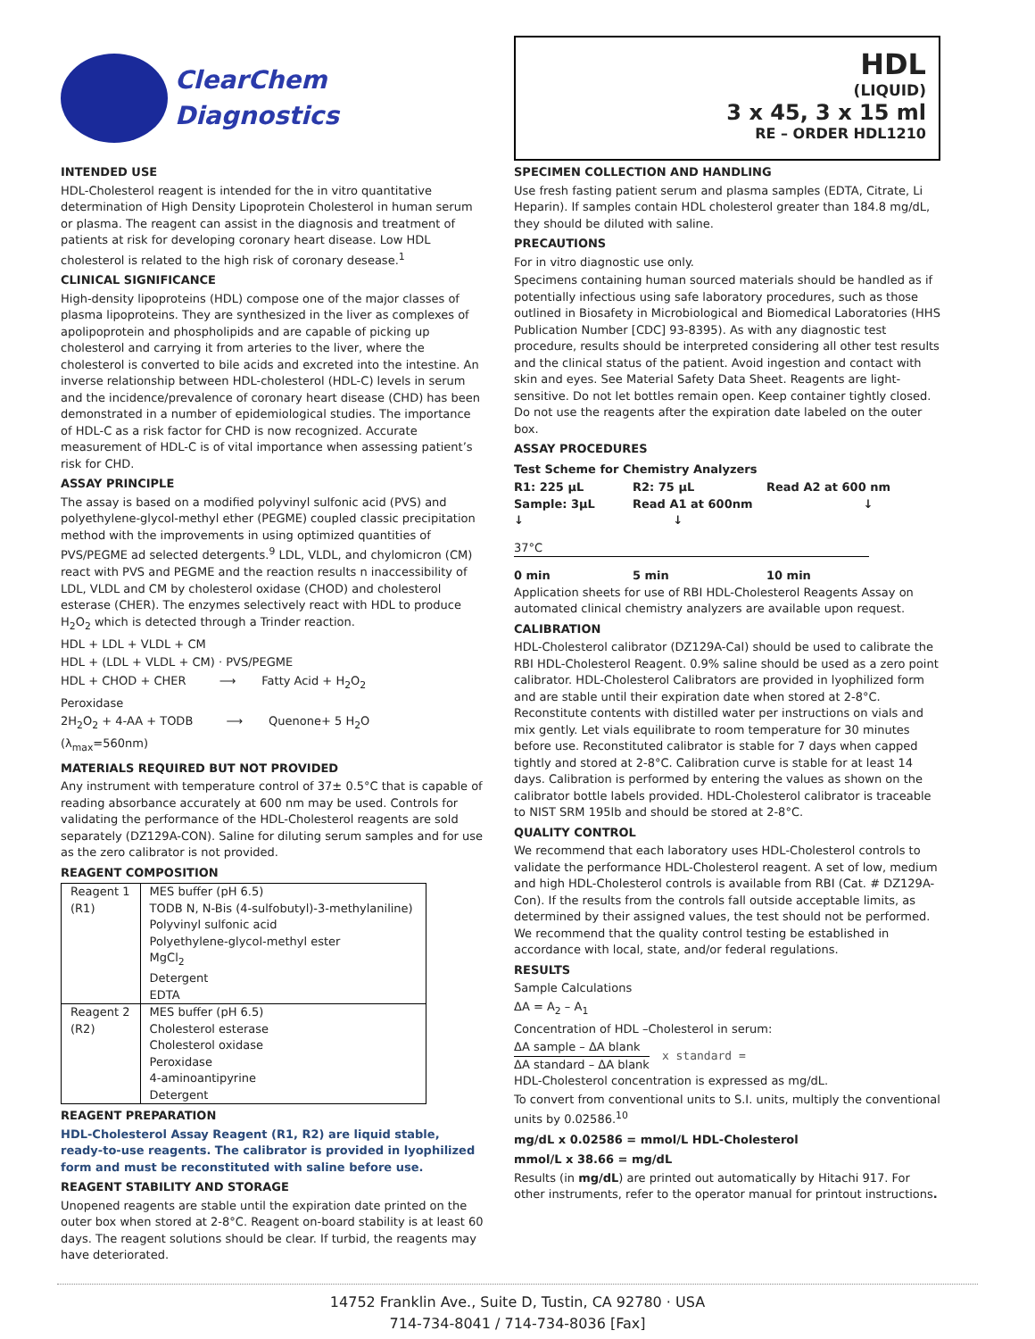ClearChem
Diagnostics
INTENDED USE
HDL-Cholesterol reagent is intended for the in vitro quantitative determination of High Density Lipoprotein Cholesterol in human serum or plasma. The reagent can assist in the diagnosis and treatment of patients at risk for developing coronary heart disease. Low HDL cholesterol is related to the high risk of coronary desease.<sup>1</sup>
CLINICAL SIGNIFICANCE
High-density lipoproteins (HDL) compose one of the major classes of plasma lipoproteins. They are synthesized in the liver as complexes of apolipoprotein and phospholipids and are capable of picking up cholesterol and carrying it from arteries to the liver, where the cholesterol is converted to bile acids and excreted into the intestine. An inverse relationship between HDL-cholesterol (HDL-C) levels in serum and the incidence/prevalence of coronary heart disease (CHD) has been demonstrated in a number of epidemiological studies. The importance of HDL-C as a risk factor for CHD is now recognized. Accurate measurement of HDL-C is of vital importance when assessing patient’s risk for CHD.
ASSAY PRINCIPLE
The assay is based on a modified polyvinyl sulfonic acid (PVS) and polyethylene-glycol-methyl ether (PEGME) coupled classic precipitation method with the improvements in using optimized quantities of PVS/PEGME ad selected detergents.<sup>9</sup> LDL, VLDL, and chylomicron (CM) react with PVS and PEGME and the reaction results n inaccessibility of LDL, VLDL and CM by cholesterol oxidase (CHOD) and cholesterol esterase (CHER). The enzymes selectively react with HDL to produce H<sub>2</sub>O<sub>2</sub> which is detected through a Trinder reaction.
HDL + LDL + VLDL + CM
HDL + (LDL + VLDL + CM) · PVS/PEGME
HDL + CHOD + CHER ⟶ Fatty Acid + H<sub>2</sub>O<sub>2</sub>
Peroxidase
2H<sub>2</sub>O<sub>2</sub> + 4-AA + TODB ⟶ Quenone+ 5 H<sub>2</sub>O
(λ<sub>max</sub>=560nm)
MATERIALS REQUIRED BUT NOT PROVIDED
Any instrument with temperature control of 37± 0.5°C that is capable of reading absorbance accurately at 600 nm may be used. Controls for validating the performance of the HDL-Cholesterol reagents are sold separately (DZ129A-CON). Saline for diluting serum samples and for use as the zero calibrator is not provided.
REAGENT COMPOSITION
| Reagent 1 (R1) | MES buffer (pH 6.5) TODB N, N-Bis (4-sulfobutyl)-3-methylaniline) Polyvinyl sulfonic acid Polyethylene-glycol-methyl ester MgCl<sub>2</sub> Detergent EDTA |
| Reagent 2 (R2) | MES buffer (pH 6.5) Cholesterol esterase Cholesterol oxidase Peroxidase 4-aminoantipyrine Detergent |
REAGENT PREPARATION
HDL-Cholesterol Assay Reagent (R1, R2) are liquid stable, ready-to-use reagents. The calibrator is provided in lyophilized form and must be reconstituted with saline before use.
REAGENT STABILITY AND STORAGE
Unopened reagents are stable until the expiration date printed on the outer box when stored at 2-8°C. Reagent on-board stability is at least 60 days. The reagent solutions should be clear. If turbid, the reagents may have deteriorated.
HDL
(LIQUID)
3 x 45, 3 x 15 ml
RE – ORDER HDL1210
SPECIMEN COLLECTION AND HANDLING
Use fresh fasting patient serum and plasma samples (EDTA, Citrate, Li Heparin). If samples contain HDL cholesterol greater than 184.8 mg/dL, they should be diluted with saline.
PRECAUTIONS
For in vitro diagnostic use only.
Specimens containing human sourced materials should be handled as if potentially infectious using safe laboratory procedures, such as those outlined in Biosafety in Microbiological and Biomedical Laboratories (HHS Publication Number [CDC] 93-8395). As with any diagnostic test procedure, results should be interpreted considering all other test results and the clinical status of the patient. Avoid ingestion and contact with skin and eyes. See Material Safety Data Sheet. Reagents are light-sensitive. Do not let bottles remain open. Keep container tightly closed. Do not use the reagents after the expiration date labeled on the outer box.
ASSAY PROCEDURES
Test Scheme for Chemistry Analyzers
R1: 225 µL
Sample: 3µL
↓
R2: 75 µL
Read A1 at 600nm
↓
Read A2 at 600 nm
↓
37°C
0 min
5 min
10 min
Application sheets for use of RBI HDL-Cholesterol Reagents Assay on automated clinical chemistry analyzers are available upon request.
CALIBRATION
HDL-Cholesterol calibrator (DZ129A-Cal) should be used to calibrate the RBI HDL-Cholesterol Reagent. 0.9% saline should be used as a zero point calibrator. HDL-Cholesterol Calibrators are provided in lyophilized form and are stable until their expiration date when stored at 2-8°C. Reconstitute contents with distilled water per instructions on vials and mix gently. Let vials equilibrate to room temperature for 30 minutes before use. Reconstituted calibrator is stable for 7 days when capped tightly and stored at 2-8°C. Calibration curve is stable for at least 14 days. Calibration is performed by entering the values as shown on the calibrator bottle labels provided. HDL-Cholesterol calibrator is traceable to NIST SRM 195lb and should be stored at 2-8°C.
QUALITY CONTROL
We recommend that each laboratory uses HDL-Cholesterol controls to validate the performance HDL-Cholesterol reagent. A set of low, medium and high HDL-Cholesterol controls is available from RBI (Cat. # DZ129A-Con). If the results from the controls fall outside acceptable limits, as determined by their assigned values, the test should not be performed. We recommend that the quality control testing be established in accordance with local, state, and/or federal regulations.
RESULTS
Sample Calculations
ΔA = A<sub>2</sub> – A<sub>1</sub>
Concentration of HDL –Cholesterol in serum:
ΔA sample – ΔA blank
ΔA standard – ΔA blank
x standard =
HDL-Cholesterol concentration is expressed as mg/dL.
To convert from conventional units to S.I. units, multiply the conventional units by 0.02586.<sup>10</sup>
mg/dL x 0.02586 = mmol/L HDL-Cholesterol
mmol/L x 38.66 = mg/dL
Results (in mg/dL) are printed out automatically by Hitachi 917. For other instruments, refer to the operator manual for printout instructions.
14752 Franklin Ave., Suite D, Tustin, CA 92780 · USA
714-734-8041 / 714-734-8036 [Fax]